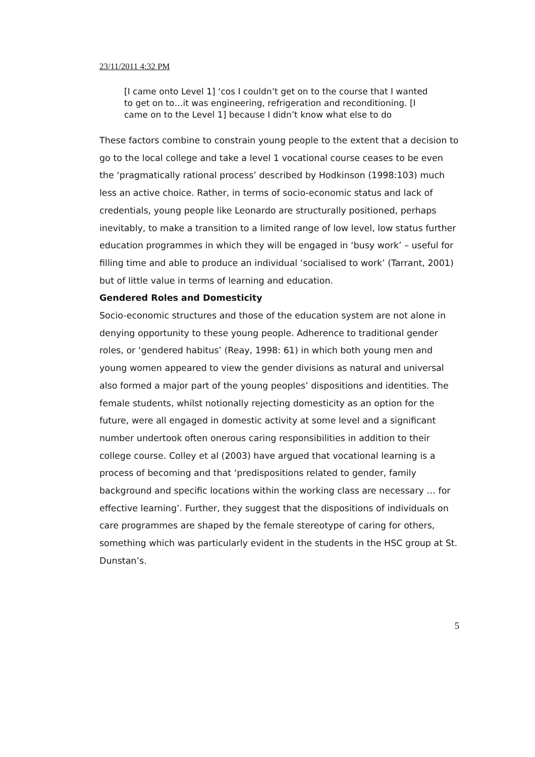23/11/2011 4:32 PM
[I came onto Level 1] ‘cos I couldn’t get on to the course that I wanted to get on to…it was engineering, refrigeration and reconditioning. [I came on to the Level 1] because I didn’t know what else to do
These factors combine to constrain young people to the extent that a decision to go to the local college and take a level 1 vocational course ceases to be even the ‘pragmatically rational process’ described by Hodkinson (1998:103) much less an active choice. Rather, in terms of socio-economic status and lack of credentials, young people like Leonardo are structurally positioned, perhaps inevitably, to make a transition to a limited range of low level, low status further education programmes in which they will be engaged in ‘busy work’ – useful for filling time and able to produce an individual ‘socialised to work’ (Tarrant, 2001) but of little value in terms of learning and education.
Gendered Roles and Domesticity
Socio-economic structures and those of the education system are not alone in denying opportunity to these young people. Adherence to traditional gender roles, or ‘gendered habitus’ (Reay, 1998: 61) in which both young men and young women appeared to view the gender divisions as natural and universal also formed a major part of the young peoples’ dispositions and identities. The female students, whilst notionally rejecting domesticity as an option for the future, were all engaged in domestic activity at some level and a significant number undertook often onerous caring responsibilities in addition to their college course. Colley et al (2003) have argued that vocational learning is a process of becoming and that ‘predispositions related to gender, family background and specific locations within the working class are necessary … for effective learning’. Further, they suggest that the dispositions of individuals on care programmes are shaped by the female stereotype of caring for others, something which was particularly evident in the students in the HSC group at St. Dunstan’s.
5